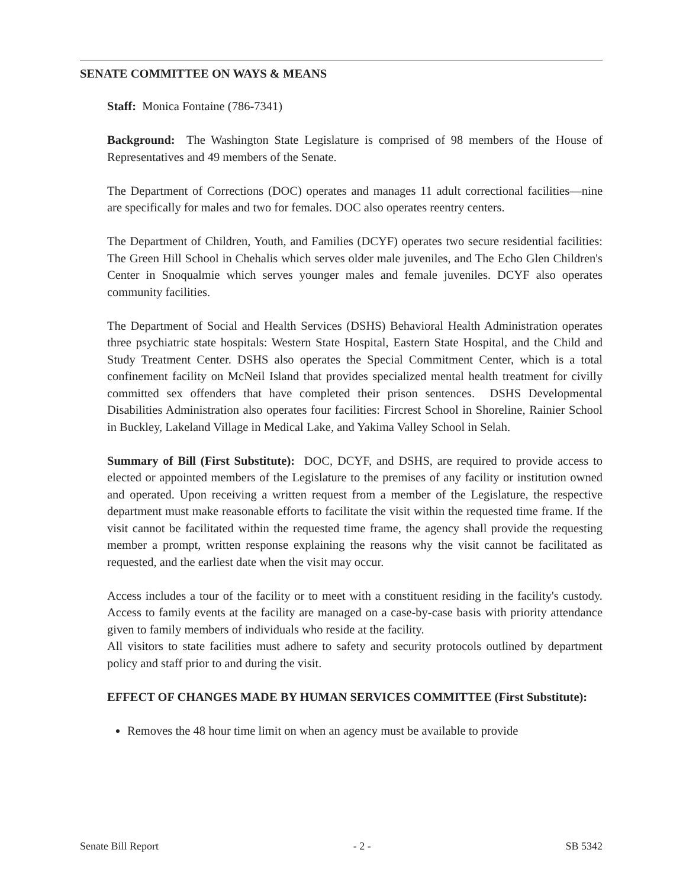SENATE COMMITTEE ON WAYS & MEANS
Staff: Monica Fontaine (786-7341)
Background: The Washington State Legislature is comprised of 98 members of the House of Representatives and 49 members of the Senate.
The Department of Corrections (DOC) operates and manages 11 adult correctional facilities—nine are specifically for males and two for females. DOC also operates reentry centers.
The Department of Children, Youth, and Families (DCYF) operates two secure residential facilities: The Green Hill School in Chehalis which serves older male juveniles, and The Echo Glen Children's Center in Snoqualmie which serves younger males and female juveniles. DCYF also operates community facilities.
The Department of Social and Health Services (DSHS) Behavioral Health Administration operates three psychiatric state hospitals: Western State Hospital, Eastern State Hospital, and the Child and Study Treatment Center. DSHS also operates the Special Commitment Center, which is a total confinement facility on McNeil Island that provides specialized mental health treatment for civilly committed sex offenders that have completed their prison sentences. DSHS Developmental Disabilities Administration also operates four facilities: Fircrest School in Shoreline, Rainier School in Buckley, Lakeland Village in Medical Lake, and Yakima Valley School in Selah.
Summary of Bill (First Substitute): DOC, DCYF, and DSHS, are required to provide access to elected or appointed members of the Legislature to the premises of any facility or institution owned and operated. Upon receiving a written request from a member of the Legislature, the respective department must make reasonable efforts to facilitate the visit within the requested time frame. If the visit cannot be facilitated within the requested time frame, the agency shall provide the requesting member a prompt, written response explaining the reasons why the visit cannot be facilitated as requested, and the earliest date when the visit may occur.
Access includes a tour of the facility or to meet with a constituent residing in the facility's custody. Access to family events at the facility are managed on a case-by-case basis with priority attendance given to family members of individuals who reside at the facility.
All visitors to state facilities must adhere to safety and security protocols outlined by department policy and staff prior to and during the visit.
EFFECT OF CHANGES MADE BY HUMAN SERVICES COMMITTEE (First Substitute):
Removes the 48 hour time limit on when an agency must be available to provide
Senate Bill Report - 2 - SB 5342